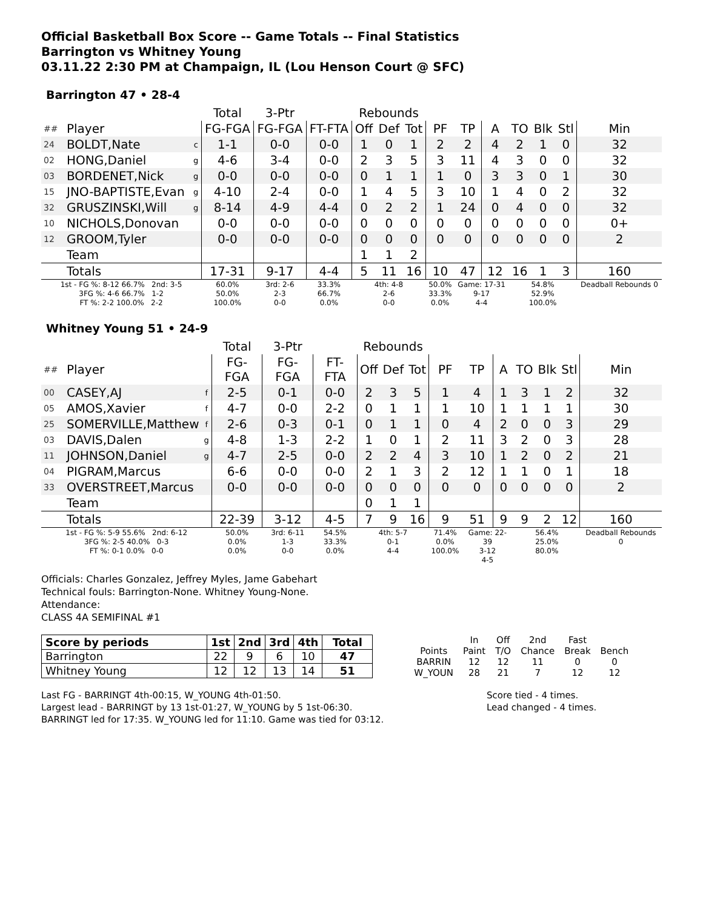Official Basketball Box Score -- Game Totals -- Final Statistics
Barrington vs Whitney Young
03.11.22 2:30 PM at Champaign, IL (Lou Henson Court @ SFC)
Barrington 47 • 28-4
| | | | Total | 3-Ptr | | Rebounds | | | | | | | | | |
| --- | --- | --- | --- | --- | --- | --- | --- | --- | --- | --- | --- | --- | --- | --- | --- |
| ## | Player | | FG-FGA | FG-FGA | FT-FTA | Off | Def | Tot | PF | TP | A | TO | Blk | Stl | Min |
| 24 | BOLDT,Nate | c | 1-1 | 0-0 | 0-0 | 1 | 0 | 1 | 2 | 2 | 4 | 2 | 1 | 0 | 32 |
| 02 | HONG,Daniel | g | 4-6 | 3-4 | 0-0 | 2 | 3 | 5 | 3 | 11 | 4 | 3 | 0 | 0 | 32 |
| 03 | BORDENET,Nick | g | 0-0 | 0-0 | 0-0 | 0 | 1 | 1 | 1 | 0 | 3 | 3 | 0 | 1 | 30 |
| 15 | JNO-BAPTISTE,Evan | g | 4-10 | 2-4 | 0-0 | 1 | 4 | 5 | 3 | 10 | 1 | 4 | 0 | 2 | 32 |
| 32 | GRUSZINSKI,Will | g | 8-14 | 4-9 | 4-4 | 0 | 2 | 2 | 1 | 24 | 0 | 4 | 0 | 0 | 32 |
| 10 | NICHOLS,Donovan | | 0-0 | 0-0 | 0-0 | 0 | 0 | 0 | 0 | 0 | 0 | 0 | 0 | 0 | 0+ |
| 12 | GROOM,Tyler | | 0-0 | 0-0 | 0-0 | 0 | 0 | 0 | 0 | 0 | 0 | 0 | 0 | 0 | 2 |
| | Team | | | | | 1 | 1 | 2 | | | | | | | |
| | Totals | | 17-31 | 9-17 | 4-4 | 5 | 11 | 16 | 10 | 47 | 12 | 16 | 1 | 3 | 160 |
| 1st - FG %: 8-12 66.7% 2nd: 3-5 3FG %: 4-6 66.7% 1-2 FT %: 2-2 100.0% 2-2 | | | 60.0% 50.0% 100.0% | 3rd: 2-6 2-3 0-0 | 33.3% 66.7% 0.0% | 4th: 4-8 2-6 0-0 | | | 50.0% 33.3% 0.0% | Game: 17-31 9-17 4-4 | | 54.8% 52.9% 100.0% | | | Deadball Rebounds 0 |
Whitney Young 51 • 24-9
| | | | Total | 3-Ptr | | Rebounds | | | | | | | | | |
| --- | --- | --- | --- | --- | --- | --- | --- | --- | --- | --- | --- | --- | --- | --- | --- |
| ## | Player | | FG-FGA | FG-FGA | FT-FTA | Off | Def | Tot | PF | TP | A | TO | Blk | Stl | Min |
| 00 | CASEY,AJ | f | 2-5 | 0-1 | 0-0 | 2 | 3 | 5 | 1 | 4 | 1 | 3 | 1 | 2 | 32 |
| 05 | AMOS,Xavier | f | 4-7 | 0-0 | 2-2 | 0 | 1 | 1 | 1 | 10 | 1 | 1 | 1 | 1 | 30 |
| 25 | SOMERVILLE,Matthew | f | 2-6 | 0-3 | 0-1 | 0 | 1 | 1 | 0 | 4 | 2 | 0 | 0 | 3 | 29 |
| 03 | DAVIS,Dalen | g | 4-8 | 1-3 | 2-2 | 1 | 0 | 1 | 2 | 11 | 3 | 2 | 0 | 3 | 28 |
| 11 | JOHNSON,Daniel | g | 4-7 | 2-5 | 0-0 | 2 | 2 | 4 | 3 | 10 | 1 | 2 | 0 | 2 | 21 |
| 04 | PIGRAM,Marcus | | 6-6 | 0-0 | 0-0 | 2 | 1 | 3 | 2 | 12 | 1 | 1 | 0 | 1 | 18 |
| 33 | OVERSTREET,Marcus | | 0-0 | 0-0 | 0-0 | 0 | 0 | 0 | 0 | 0 | 0 | 0 | 0 | 0 | 2 |
| | Team | | | | | 0 | 1 | 1 | | | | | | | |
| | Totals | | 22-39 | 3-12 | 4-5 | 7 | 9 | 16 | 9 | 51 | 9 | 9 | 2 | 12 | 160 |
| 1st - FG %: 5-9 55.6% 2nd: 6-12 3FG %: 2-5 40.0% 0-3 FT %: 0-1 0.0% 0-0 | | | 50.0% 0.0% 0.0% | 3rd: 6-11 1-3 0-0 | 54.5% 33.3% 0.0% | 4th: 5-7 0-1 4-4 | | | 71.4% 0.0% 100.0% | Game: 22-39 3-12 4-5 | | 56.4% 25.0% 80.0% | | | Deadball Rebounds 0 |
Officials: Charles Gonzalez, Jeffrey Myles, Jame Gabehart
Technical fouls: Barrington-None. Whitney Young-None.
Attendance:
CLASS 4A SEMIFINAL #1
| Score by periods | 1st | 2nd | 3rd | 4th | Total |
| --- | --- | --- | --- | --- | --- |
| Barrington | 22 | 9 | 6 | 10 | 47 |
| Whitney Young | 12 | 12 | 13 | 14 | 51 |
| | In | Off | 2nd | Fast | |
| Points | Paint | T/O | Chance | Break | Bench |
| BARRIN | 12 | 12 | 11 | 0 | 0 |
| W_YOUN | 28 | 21 | 7 | 12 | 12 |
Last FG - BARRINGT 4th-00:15, W_YOUNG 4th-01:50.
Largest lead - BARRINGT by 13 1st-01:27, W_YOUNG by 5 1st-06:30.
BARRINGT led for 17:35. W_YOUNG led for 11:10. Game was tied for 03:12.
Score tied - 4 times.
Lead changed - 4 times.